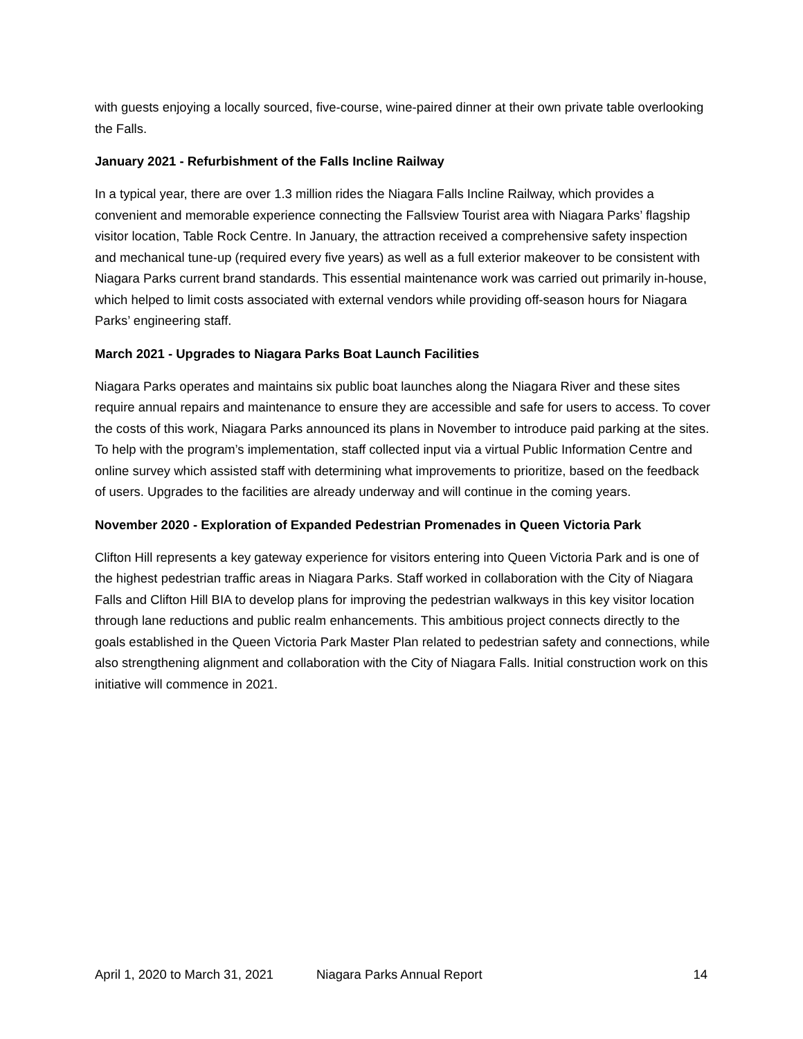with guests enjoying a locally sourced, five-course, wine-paired dinner at their own private table overlooking the Falls.
January 2021 - Refurbishment of the Falls Incline Railway
In a typical year, there are over 1.3 million rides the Niagara Falls Incline Railway, which provides a convenient and memorable experience connecting the Fallsview Tourist area with Niagara Parks’ flagship visitor location, Table Rock Centre. In January, the attraction received a comprehensive safety inspection and mechanical tune-up (required every five years) as well as a full exterior makeover to be consistent with Niagara Parks current brand standards. This essential maintenance work was carried out primarily in-house, which helped to limit costs associated with external vendors while providing off-season hours for Niagara Parks’ engineering staff.
March 2021 - Upgrades to Niagara Parks Boat Launch Facilities
Niagara Parks operates and maintains six public boat launches along the Niagara River and these sites require annual repairs and maintenance to ensure they are accessible and safe for users to access. To cover the costs of this work, Niagara Parks announced its plans in November to introduce paid parking at the sites. To help with the program’s implementation, staff collected input via a virtual Public Information Centre and online survey which assisted staff with determining what improvements to prioritize, based on the feedback of users. Upgrades to the facilities are already underway and will continue in the coming years.
November 2020 - Exploration of Expanded Pedestrian Promenades in Queen Victoria Park
Clifton Hill represents a key gateway experience for visitors entering into Queen Victoria Park and is one of the highest pedestrian traffic areas in Niagara Parks. Staff worked in collaboration with the City of Niagara Falls and Clifton Hill BIA to develop plans for improving the pedestrian walkways in this key visitor location through lane reductions and public realm enhancements. This ambitious project connects directly to the goals established in the Queen Victoria Park Master Plan related to pedestrian safety and connections, while also strengthening alignment and collaboration with the City of Niagara Falls. Initial construction work on this initiative will commence in 2021.
April 1, 2020 to March 31, 2021 Niagara Parks Annual Report 14